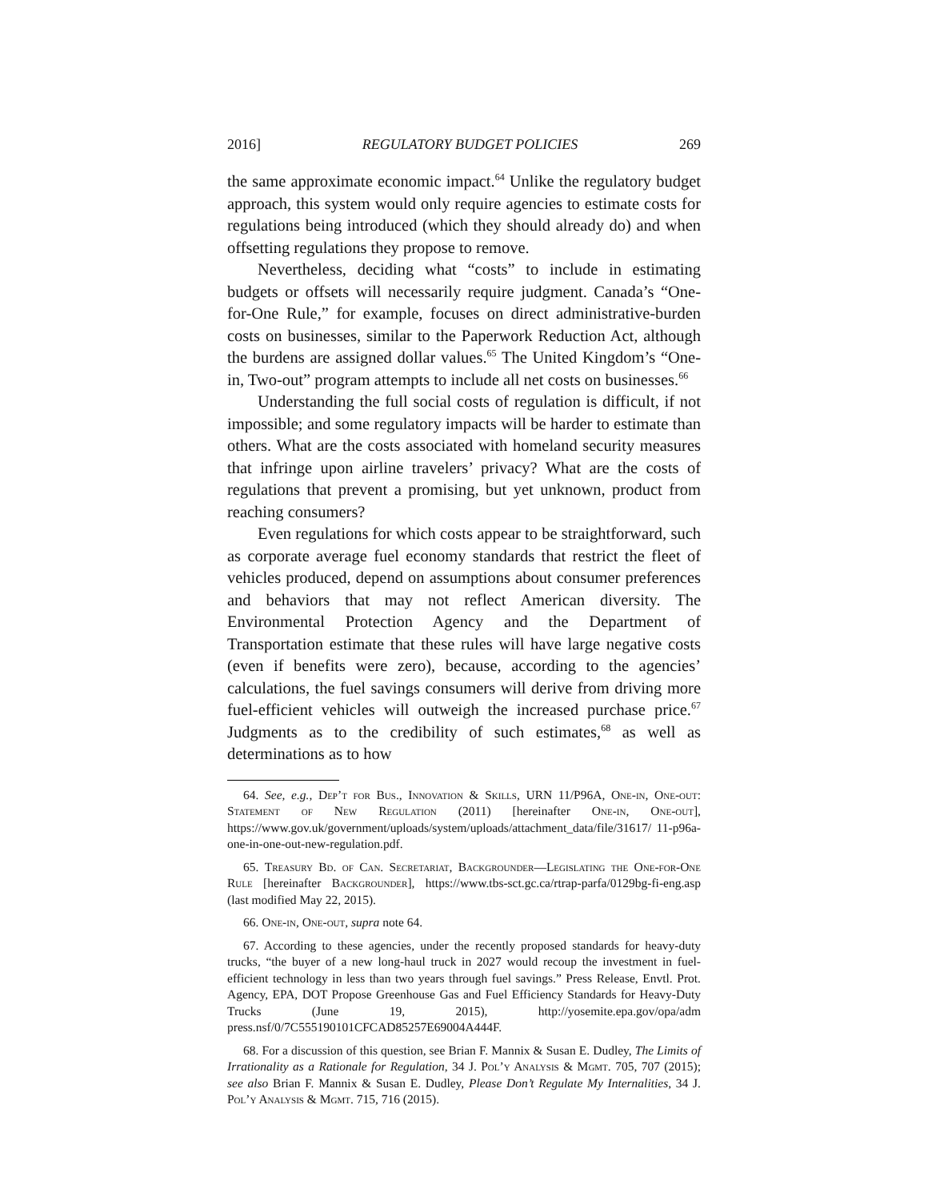2016] REGULATORY BUDGET POLICIES 269
the same approximate economic impact.<sup>64</sup> Unlike the regulatory budget approach, this system would only require agencies to estimate costs for regulations being introduced (which they should already do) and when offsetting regulations they propose to remove.
Nevertheless, deciding what “costs” to include in estimating budgets or offsets will necessarily require judgment. Canada’s “One-for-One Rule,” for example, focuses on direct administrative-burden costs on businesses, similar to the Paperwork Reduction Act, although the burdens are assigned dollar values.<sup>65</sup> The United Kingdom’s “One-in, Two-out” program attempts to include all net costs on businesses.<sup>66</sup>
Understanding the full social costs of regulation is difficult, if not impossible; and some regulatory impacts will be harder to estimate than others. What are the costs associated with homeland security measures that infringe upon airline travelers’ privacy? What are the costs of regulations that prevent a promising, but yet unknown, product from reaching consumers?
Even regulations for which costs appear to be straightforward, such as corporate average fuel economy standards that restrict the fleet of vehicles produced, depend on assumptions about consumer preferences and behaviors that may not reflect American diversity. The Environmental Protection Agency and the Department of Transportation estimate that these rules will have large negative costs (even if benefits were zero), because, according to the agencies’ calculations, the fuel savings consumers will derive from driving more fuel-efficient vehicles will outweigh the increased purchase price.<sup>67</sup> Judgments as to the credibility of such estimates,<sup>68</sup> as well as determinations as to how
64. See, e.g., Dep’t for Bus., Innovation & Skills, URN 11/P96A, One-in, One-out: Statement of New Regulation (2011) [hereinafter One-in, One-out], https://www.gov.uk/government/uploads/system/uploads/attachment_data/file/31617/ 11-p96a-one-in-one-out-new-regulation.pdf.
65. Treasury Bd. of Can. Secretariat, Backgrounder—Legislating the One-for-One Rule [hereinafter Backgrounder], https://www.tbs-sct.gc.ca/rtrap-parfa/0129bg-fi-eng.asp (last modified May 22, 2015).
66. One-in, One-out, supra note 64.
67. According to these agencies, under the recently proposed standards for heavy-duty trucks, “the buyer of a new long-haul truck in 2027 would recoup the investment in fuel-efficient technology in less than two years through fuel savings.” Press Release, Envtl. Prot. Agency, EPA, DOT Propose Greenhouse Gas and Fuel Efficiency Standards for Heavy-Duty Trucks (June 19, 2015), http://yosemite.epa.gov/opa/adm press.nsf/0/7C555190101CFCAD85257E69004A444F.
68. For a discussion of this question, see Brian F. Mannix & Susan E. Dudley, The Limits of Irrationality as a Rationale for Regulation, 34 J. Pol’y Analysis & Mgmt. 705, 707 (2015); see also Brian F. Mannix & Susan E. Dudley, Please Don’t Regulate My Internalities, 34 J. Pol’y Analysis & Mgmt. 715, 716 (2015).